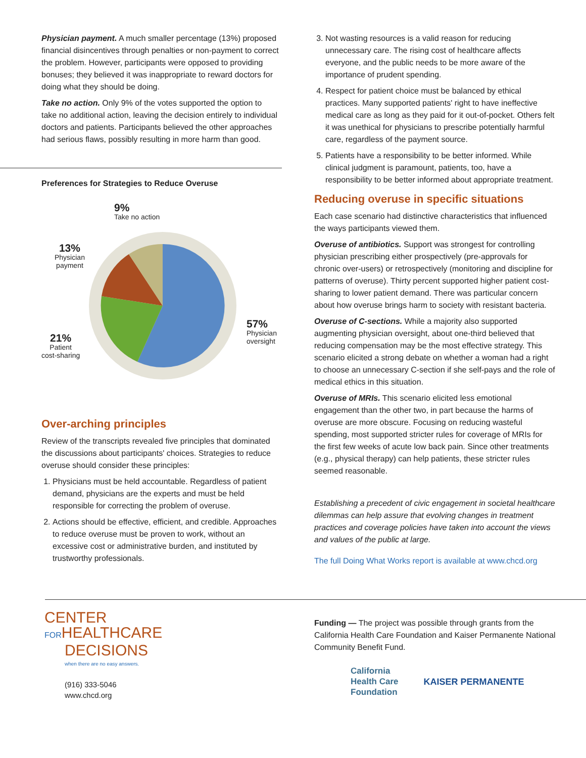Physician payment. A much smaller percentage (13%) proposed financial disincentives through penalties or non-payment to correct the problem. However, participants were opposed to providing bonuses; they believed it was inappropriate to reward doctors for doing what they should be doing.
Take no action. Only 9% of the votes supported the option to take no additional action, leaving the decision entirely to individual doctors and patients. Participants believed the other approaches had serious flaws, possibly resulting in more harm than good.
Preferences for Strategies to Reduce Overuse
9%
Take no action
13%
Physician
payment
57%
Physician
oversight
21%
Patient
cost-sharing
Over-arching principles
Review of the transcripts revealed five principles that dominated the discussions about participants' choices. Strategies to reduce overuse should consider these principles:
1. Physicians must be held accountable. Regardless of patient demand, physicians are the experts and must be held responsible for correcting the problem of overuse.
2. Actions should be effective, efficient, and credible. Approaches to reduce overuse must be proven to work, without an excessive cost or administrative burden, and instituted by trustworthy professionals.
3. Not wasting resources is a valid reason for reducing unnecessary care. The rising cost of healthcare affects everyone, and the public needs to be more aware of the importance of prudent spending.
4. Respect for patient choice must be balanced by ethical practices. Many supported patients' right to have ineffective medical care as long as they paid for it out-of-pocket. Others felt it was unethical for physicians to prescribe potentially harmful care, regardless of the payment source.
5. Patients have a responsibility to be better informed. While clinical judgment is paramount, patients, too, have a responsibility to be better informed about appropriate treatment.
Reducing overuse in specific situations
Each case scenario had distinctive characteristics that influenced the ways participants viewed them.
Overuse of antibiotics. Support was strongest for controlling physician prescribing either prospectively (pre-approvals for chronic over-users) or retrospectively (monitoring and discipline for patterns of overuse). Thirty percent supported higher patient cost-sharing to lower patient demand. There was particular concern about how overuse brings harm to society with resistant bacteria.
Overuse of C-sections. While a majority also supported augmenting physician oversight, about one-third believed that reducing compensation may be the most effective strategy. This scenario elicited a strong debate on whether a woman had a right to choose an unnecessary C-section if she self-pays and the role of medical ethics in this situation.
Overuse of MRIs. This scenario elicited less emotional engagement than the other two, in part because the harms of overuse are more obscure. Focusing on reducing wasteful spending, most supported stricter rules for coverage of MRIs for the first few weeks of acute low back pain. Since other treatments (e.g., physical therapy) can help patients, these stricter rules seemed reasonable.
Establishing a precedent of civic engagement in societal healthcare dilemmas can help assure that evolving changes in treatment practices and coverage policies have taken into account the views and values of the public at large.
The full Doing What Works report is available at www.chcd.org
CENTER
FORHEALTHCARE
DECISIONS
when there are no easy answers.
(916) 333-5046
www.chcd.org
Funding — The project was possible through grants from the California Health Care Foundation and Kaiser Permanente National Community Benefit Fund.
California
Health Care
Foundation
KAISER PERMANENTE